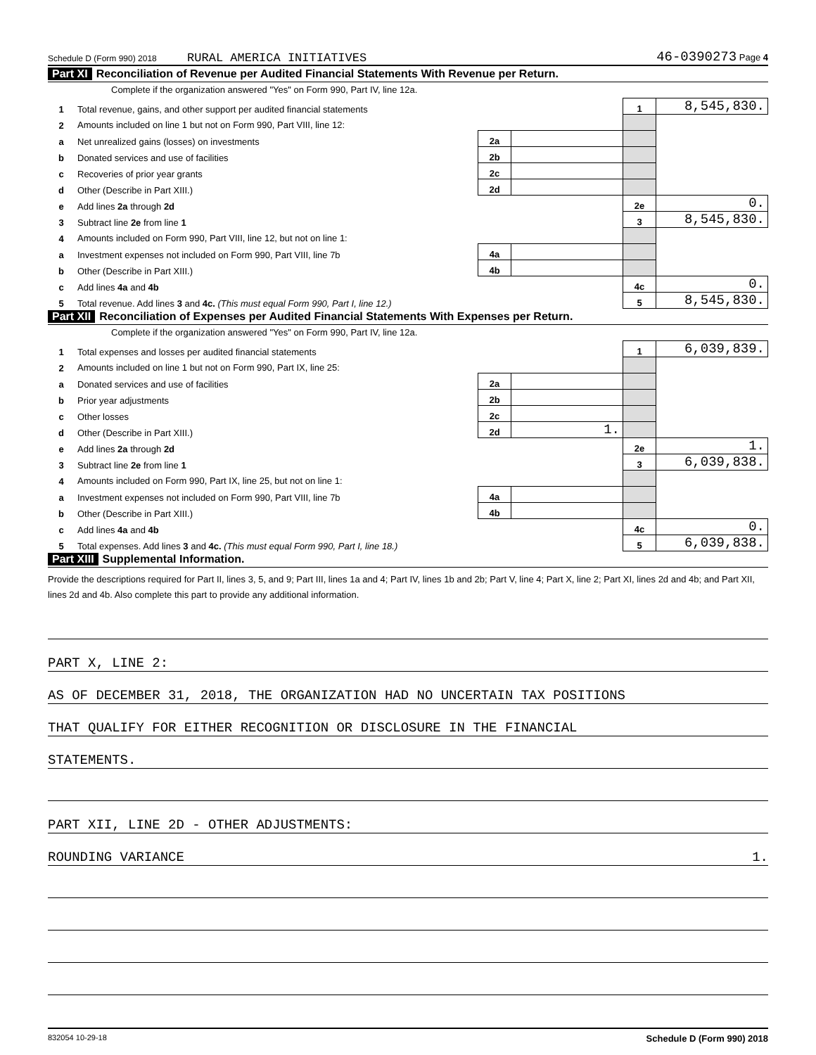Schedule D (Form 990) 2018 RURAL AMERICA INITIATIVES 46-0390273 Page 4
Part XI Reconciliation of Revenue per Audited Financial Statements With Revenue per Return.
Complete if the organization answered "Yes" on Form 990, Part IV, line 12a.
| 1 | Total revenue, gains, and other support per audited financial statements | | | 1 | 8,545,830. |
| 2 | Amounts included on line 1 but not on Form 990, Part VIII, line 12: | | | | |
| a | Net unrealized gains (losses) on investments | 2a | | | |
| b | Donated services and use of facilities | 2b | | | |
| c | Recoveries of prior year grants | 2c | | | |
| d | Other (Describe in Part XIII.) | 2d | | | |
| e | Add lines 2a through 2d | | | 2e | 0. |
| 3 | Subtract line 2e from line 1 | | | 3 | 8,545,830. |
| 4 | Amounts included on Form 990, Part VIII, line 12, but not on line 1: | | | | |
| a | Investment expenses not included on Form 990, Part VIII, line 7b | 4a | | | |
| b | Other (Describe in Part XIII.) | 4b | | | |
| c | Add lines 4a and 4b | | | 4c | 0. |
| 5 | Total revenue. Add lines 3 and 4c. (This must equal Form 990, Part I, line 12.) | | | 5 | 8,545,830. |
Part XII Reconciliation of Expenses per Audited Financial Statements With Expenses per Return.
Complete if the organization answered "Yes" on Form 990, Part IV, line 12a.
| 1 | Total expenses and losses per audited financial statements | | | 1 | 6,039,839. |
| 2 | Amounts included on line 1 but not on Form 990, Part IX, line 25: | | | | |
| a | Donated services and use of facilities | 2a | | | |
| b | Prior year adjustments | 2b | | | |
| c | Other losses | 2c | | | |
| d | Other (Describe in Part XIII.) | 2d | 1. | | |
| e | Add lines 2a through 2d | | | 2e | 1. |
| 3 | Subtract line 2e from line 1 | | | 3 | 6,039,838. |
| 4 | Amounts included on Form 990, Part IX, line 25, but not on line 1: | | | | |
| a | Investment expenses not included on Form 990, Part VIII, line 7b | 4a | | | |
| b | Other (Describe in Part XIII.) | 4b | | | |
| c | Add lines 4a and 4b | | | 4c | 0. |
| 5 | Total expenses. Add lines 3 and 4c. (This must equal Form 990, Part I, line 18.) | | | 5 | 6,039,838. |
Part XIII Supplemental Information.
Provide the descriptions required for Part II, lines 3, 5, and 9; Part III, lines 1a and 4; Part IV, lines 1b and 2b; Part V, line 4; Part X, line 2; Part XI, lines 2d and 4b; and Part XII, lines 2d and 4b. Also complete this part to provide any additional information.
PART X, LINE 2:
AS OF DECEMBER 31, 2018, THE ORGANIZATION HAD NO UNCERTAIN TAX POSITIONS
THAT QUALIFY FOR EITHER RECOGNITION OR DISCLOSURE IN THE FINANCIAL
STATEMENTS.
PART XII, LINE 2D - OTHER ADJUSTMENTS:
ROUNDING VARIANCE 1.
832054 10-29-18 Schedule D (Form 990) 2018